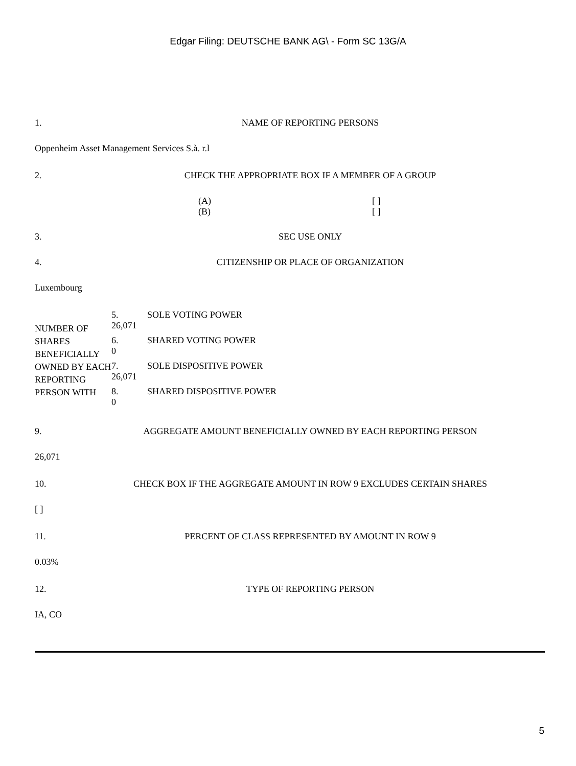Edgar Filing: DEUTSCHE BANK AG\ - Form SC 13G/A
1. NAME OF REPORTING PERSONS
Oppenheim Asset Management Services S.à. r.l
2. CHECK THE APPROPRIATE BOX IF A MEMBER OF A GROUP
| (A) | [ ] |
| (B) | [ ] |
3. SEC USE ONLY
4. CITIZENSHIP OR PLACE OF ORGANIZATION
Luxembourg
| NUMBER OF SHARES BENEFICIALLY OWNED BY EACH REPORTING PERSON WITH | 5. 26,071 | SOLE VOTING POWER |
| | 6. 0 | SHARED VOTING POWER |
| | 7. 26,071 | SOLE DISPOSITIVE POWER |
| | 8. 0 | SHARED DISPOSITIVE POWER |
9. AGGREGATE AMOUNT BENEFICIALLY OWNED BY EACH REPORTING PERSON
26,071
10. CHECK BOX IF THE AGGREGATE AMOUNT IN ROW 9 EXCLUDES CERTAIN SHARES
[ ]
11. PERCENT OF CLASS REPRESENTED BY AMOUNT IN ROW 9
0.03%
12. TYPE OF REPORTING PERSON
IA, CO
5